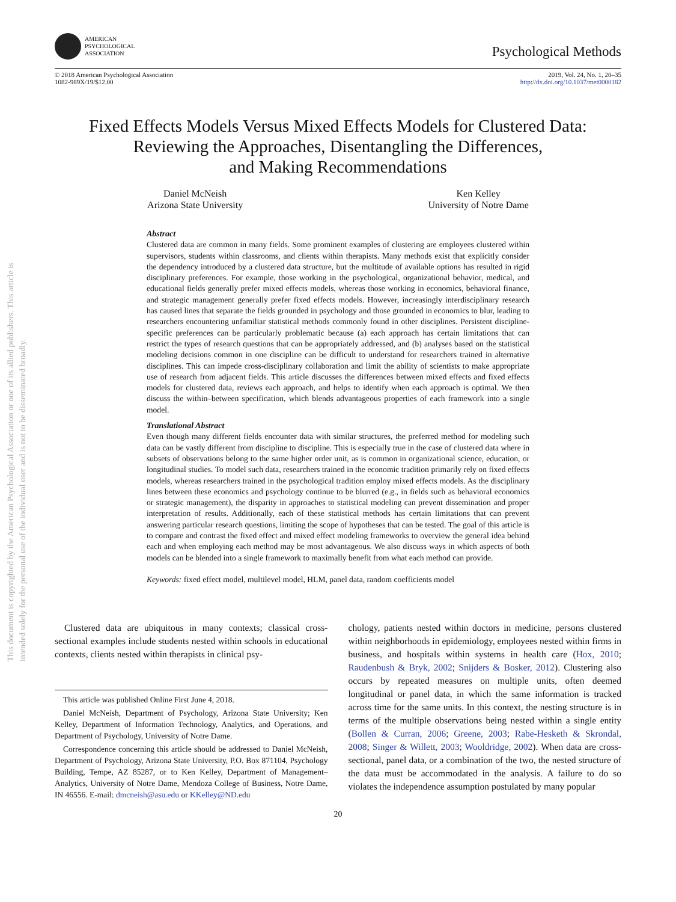This document is copyrighted by the American Psychological Association or one of its allied publishers. This article is intended solely for the personal use of the individual user and is not to be disseminated broadly.
AMERICAN
PSYCHOLOGICAL
ASSOCIATION
Psychological Methods
© 2018 American Psychological Association
1082-989X/19/$12.00
2019, Vol. 24, No. 1, 20–35
http://dx.doi.org/10.1037/met0000182
Fixed Effects Models Versus Mixed Effects Models for Clustered Data:
Reviewing the Approaches, Disentangling the Differences,
and Making Recommendations
Daniel McNeish
Arizona State University
Ken Kelley
University of Notre Dame
Abstract
Clustered data are common in many fields. Some prominent examples of clustering are employees clustered within supervisors, students within classrooms, and clients within therapists. Many methods exist that explicitly consider the dependency introduced by a clustered data structure, but the multitude of available options has resulted in rigid disciplinary preferences. For example, those working in the psychological, organizational behavior, medical, and educational fields generally prefer mixed effects models, whereas those working in economics, behavioral finance, and strategic management generally prefer fixed effects models. However, increasingly interdisciplinary research has caused lines that separate the fields grounded in psychology and those grounded in economics to blur, leading to researchers encountering unfamiliar statistical methods commonly found in other disciplines. Persistent discipline-specific preferences can be particularly problematic because (a) each approach has certain limitations that can restrict the types of research questions that can be appropriately addressed, and (b) analyses based on the statistical modeling decisions common in one discipline can be difficult to understand for researchers trained in alternative disciplines. This can impede cross-disciplinary collaboration and limit the ability of scientists to make appropriate use of research from adjacent fields. This article discusses the differences between mixed effects and fixed effects models for clustered data, reviews each approach, and helps to identify when each approach is optimal. We then discuss the within–between specification, which blends advantageous properties of each framework into a single model.
Translational Abstract
Even though many different fields encounter data with similar structures, the preferred method for modeling such data can be vastly different from discipline to discipline. This is especially true in the case of clustered data where in subsets of observations belong to the same higher order unit, as is common in organizational science, education, or longitudinal studies. To model such data, researchers trained in the economic tradition primarily rely on fixed effects models, whereas researchers trained in the psychological tradition employ mixed effects models. As the disciplinary lines between these economics and psychology continue to be blurred (e.g., in fields such as behavioral economics or strategic management), the disparity in approaches to statistical modeling can prevent dissemination and proper interpretation of results. Additionally, each of these statistical methods has certain limitations that can prevent answering particular research questions, limiting the scope of hypotheses that can be tested. The goal of this article is to compare and contrast the fixed effect and mixed effect modeling frameworks to overview the general idea behind each and when employing each method may be most advantageous. We also discuss ways in which aspects of both models can be blended into a single framework to maximally benefit from what each method can provide.
Keywords: fixed effect model, multilevel model, HLM, panel data, random coefficients model
Clustered data are ubiquitous in many contexts; classical cross-sectional examples include students nested within schools in educational contexts, clients nested within therapists in clinical psy-
This article was published Online First June 4, 2018.
Daniel McNeish, Department of Psychology, Arizona State University; Ken Kelley, Department of Information Technology, Analytics, and Operations, and Department of Psychology, University of Notre Dame.
Correspondence concerning this article should be addressed to Daniel McNeish, Department of Psychology, Arizona State University, P.O. Box 871104, Psychology Building, Tempe, AZ 85287, or to Ken Kelley, Department of Management–Analytics, University of Notre Dame, Mendoza College of Business, Notre Dame, IN 46556. E-mail: dmcneish@asu.edu or KKelley@ND.edu
chology, patients nested within doctors in medicine, persons clustered within neighborhoods in epidemiology, employees nested within firms in business, and hospitals within systems in health care (Hox, 2010; Raudenbush & Bryk, 2002; Snijders & Bosker, 2012). Clustering also occurs by repeated measures on multiple units, often deemed longitudinal or panel data, in which the same information is tracked across time for the same units. In this context, the nesting structure is in terms of the multiple observations being nested within a single entity (Bollen & Curran, 2006; Greene, 2003; Rabe-Hesketh & Skrondal, 2008; Singer & Willett, 2003; Wooldridge, 2002). When data are cross-sectional, panel data, or a combination of the two, the nested structure of the data must be accommodated in the analysis. A failure to do so violates the independence assumption postulated by many popular
20